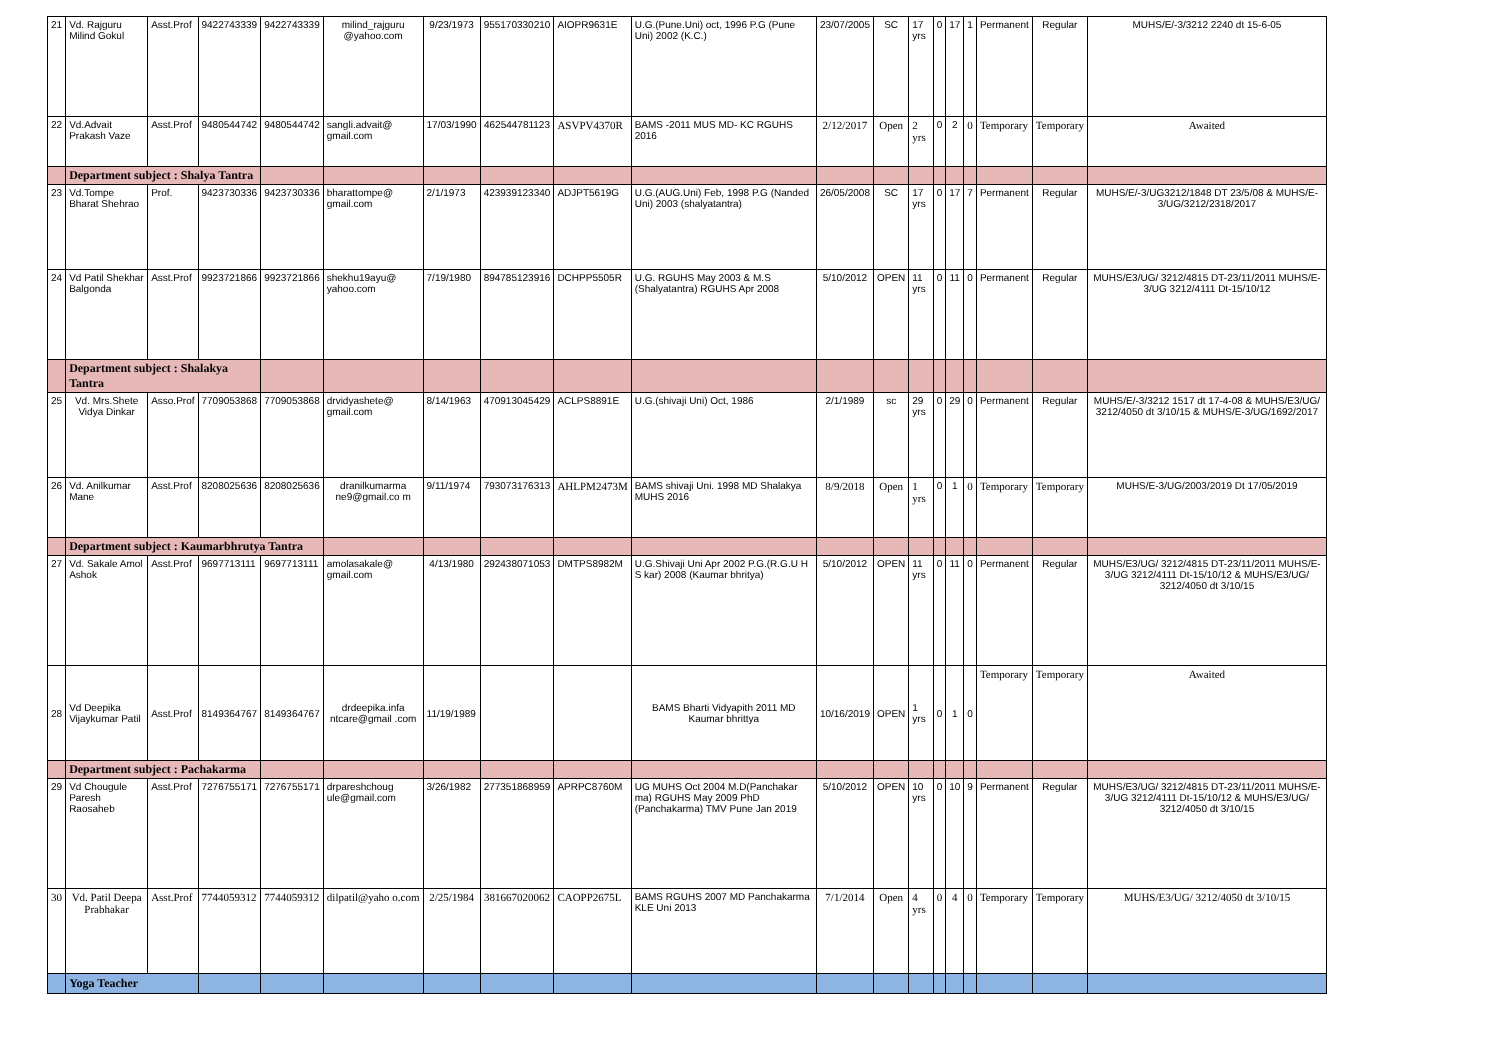| 21 | Vd. Rajguru Milind Gokul | Asst.Prof | 9422743339 | 9422743339 | milind_rajguru @yahoo.com | 9/23/1973 | 955170330210 | AIOPR9631E | U.G.(Pune.Uni) oct, 1996 P.G (Pune Uni) 2002 (K.C.) | 23/07/2005 | SC | 17 yrs | 0 | 17 | 1 | Permanent | Regular | MUHS/E/-3/3212 2240 dt 15-6-05 |
| 22 | Vd.Advait Prakash Vaze | Asst.Prof | 9480544742 | 9480544742 | sangli.advait@ gmail.com | 17/03/1990 | 462544781123 | ASVPV4370R | BAMS -2011 MUS MD- KC RGUHS 2016 | 2/12/2017 | Open | 2 yrs | 0 | 2 | 0 | Temporary | Temporary | Awaited |
| | Department subject : Shalya Tantra | | | | | | | | | | | | | | | | | |
| 23 | Vd.Tompe Bharat Shehrao | Prof. | 9423730336 | 9423730336 | bharattompe@ gmail.com | 2/1/1973 | 423939123340 | ADJPT5619G | U.G.(AUG.Uni) Feb, 1998 P.G (Nanded Uni) 2003 (shalyatantra) | 26/05/2008 | SC | 17 yrs | 0 | 17 | 7 | Permanent | Regular | MUHS/E/-3/UG3212/1848 DT 23/5/08 & MUHS/E-3/UG/3212/2318/2017 |
| 24 | Vd Patil Shekhar Balgonda | Asst.Prof | 9923721866 | 9923721866 | shekhu19ayu@ yahoo.com | 7/19/1980 | 894785123916 | DCHPP5505R | U.G. RGUHS May 2003 & M.S (Shalyatantra) RGUHS Apr 2008 | 5/10/2012 | OPEN | 11 yrs | 0 | 11 | 0 | Permanent | Regular | MUHS/E3/UG/ 3212/4815 DT-23/11/2011 MUHS/E-3/UG 3212/4111 Dt-15/10/12 |
| | Department subject : Shalakya Tantra | | | | | | | | | | | | | | | | | |
| 25 | Vd. Mrs.Shete Vidya Dinkar | Asso.Prof | 7709053868 | 7709053868 | drvidyashete@ gmail.com | 8/14/1963 | 470913045429 | ACLPS8891E | U.G.(shivaji Uni) Oct, 1986 | 2/1/1989 | sc | 29 yrs | 0 | 29 | 0 | Permanent | Regular | MUHS/E/-3/3212 1517 dt 17-4-08 & MUHS/E3/UG/ 3212/4050 dt 3/10/15 & MUHS/E-3/UG/1692/2017 |
| 26 | Vd. Anilkumar Mane | Asst.Prof | 8208025636 | 8208025636 | dranilkumarma ne9@gmail.co m | 9/11/1974 | 793073176313 | AHLPM2473M | BAMS shivaji Uni. 1998 MD Shalakya MUHS 2016 | 8/9/2018 | Open | 1 yrs | 0 | 1 | 0 | Temporary | Temporary | MUHS/E-3/UG/2003/2019 Dt 17/05/2019 |
| | Department subject : Kaumarbhrutya Tantra | | | | | | | | | | | | | | | | | |
| 27 | Vd. Sakale Amol Ashok | Asst.Prof | 9697713111 | 9697713111 | amolasakale@ gmail.com | 4/13/1980 | 292438071053 | DMTPS8982M | U.G.Shivaji Uni Apr 2002 P.G.(R.G.U H S kar) 2008 (Kaumar bhritya) | 5/10/2012 | OPEN | 11 yrs | 0 | 11 | 0 | Permanent | Regular | MUHS/E3/UG/ 3212/4815 DT-23/11/2011 MUHS/E-3/UG 3212/4111 Dt-15/10/12 & MUHS/E3/UG/ 3212/4050 dt 3/10/15 |
| 28 | Vd Deepika Vijaykumar Patil | Asst.Prof | 8149364767 | 8149364767 | drdeepika.infa ntcare@gmail .com | 11/19/1989 | | | BAMS Bharti Vidyapith 2011 MD Kaumar bhrittya | 10/16/2019 | OPEN | 1 yrs | 0 | 1 | 0 | Temporary | Temporary | Awaited |
| | Department subject : Pachakarma | | | | | | | | | | | | | | | | | |
| 29 | Vd Chougule Paresh Raosaheb | Asst.Prof | 7276755171 | 7276755171 | drpareshchoug ule@gmail.com | 3/26/1982 | 277351868959 | APRPC8760M | UG MUHS Oct 2004 M.D(Panchakar ma) RGUHS May 2009 PhD (Panchakarma) TMV Pune Jan 2019 | 5/10/2012 | OPEN | 10 yrs | 0 | 10 | 9 | Permanent | Regular | MUHS/E3/UG/ 3212/4815 DT-23/11/2011 MUHS/E-3/UG 3212/4111 Dt-15/10/12 & MUHS/E3/UG/ 3212/4050 dt 3/10/15 |
| 30 | Vd. Patil Deepa Prabhakar | Asst.Prof | 7744059312 | 7744059312 | dilpatil@yaho o.com | 2/25/1984 | 381667020062 | CAOPP2675L | BAMS RGUHS 2007 MD Panchakarma KLE Uni 2013 | 7/1/2014 | Open | 4 yrs | 0 | 4 | 0 | Temporary | Temporary | MUHS/E3/UG/ 3212/4050 dt 3/10/15 |
| | Yoga Teacher | | | | | | | | | | | | | | | | | |